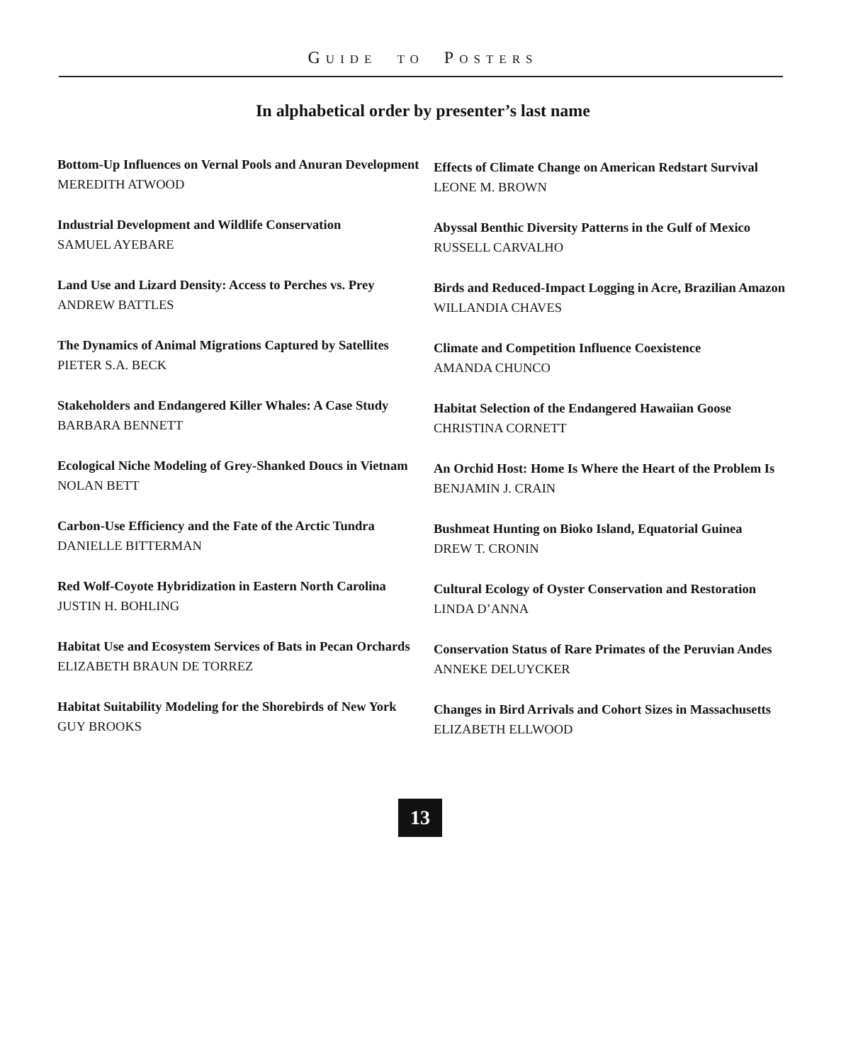GUIDE TO POSTERS
In alphabetical order by presenter’s last name
Bottom-Up Influences on Vernal Pools and Anuran Development
MEREDITH ATWOOD
Industrial Development and Wildlife Conservation
SAMUEL AYEBARE
Land Use and Lizard Density: Access to Perches vs. Prey
ANDREW BATTLES
The Dynamics of Animal Migrations Captured by Satellites
PIETER S.A. BECK
Stakeholders and Endangered Killer Whales: A Case Study
BARBARA BENNETT
Ecological Niche Modeling of Grey-Shanked Doucs in Vietnam
NOLAN BETT
Carbon-Use Efficiency and the Fate of the Arctic Tundra
DANIELLE BITTERMAN
Red Wolf-Coyote Hybridization in Eastern North Carolina
JUSTIN H. BOHLING
Habitat Use and Ecosystem Services of Bats in Pecan Orchards
ELIZABETH BRAUN DE TORREZ
Habitat Suitability Modeling for the Shorebirds of New York
GUY BROOKS
Effects of Climate Change on American Redstart Survival
LEONE M. BROWN
Abyssal Benthic Diversity Patterns in the Gulf of Mexico
RUSSELL CARVALHO
Birds and Reduced-Impact Logging in Acre, Brazilian Amazon
WILLANDIA CHAVES
Climate and Competition Influence Coexistence
AMANDA CHUNCO
Habitat Selection of the Endangered Hawaiian Goose
CHRISTINA CORNETT
An Orchid Host: Home Is Where the Heart of the Problem Is
BENJAMIN J. CRAIN
Bushmeat Hunting on Bioko Island, Equatorial Guinea
DREW T. CRONIN
Cultural Ecology of Oyster Conservation and Restoration
LINDA D’ANNA
Conservation Status of Rare Primates of the Peruvian Andes
ANNEKE DELUYCKER
Changes in Bird Arrivals and Cohort Sizes in Massachusetts
ELIZABETH ELLWOOD
13